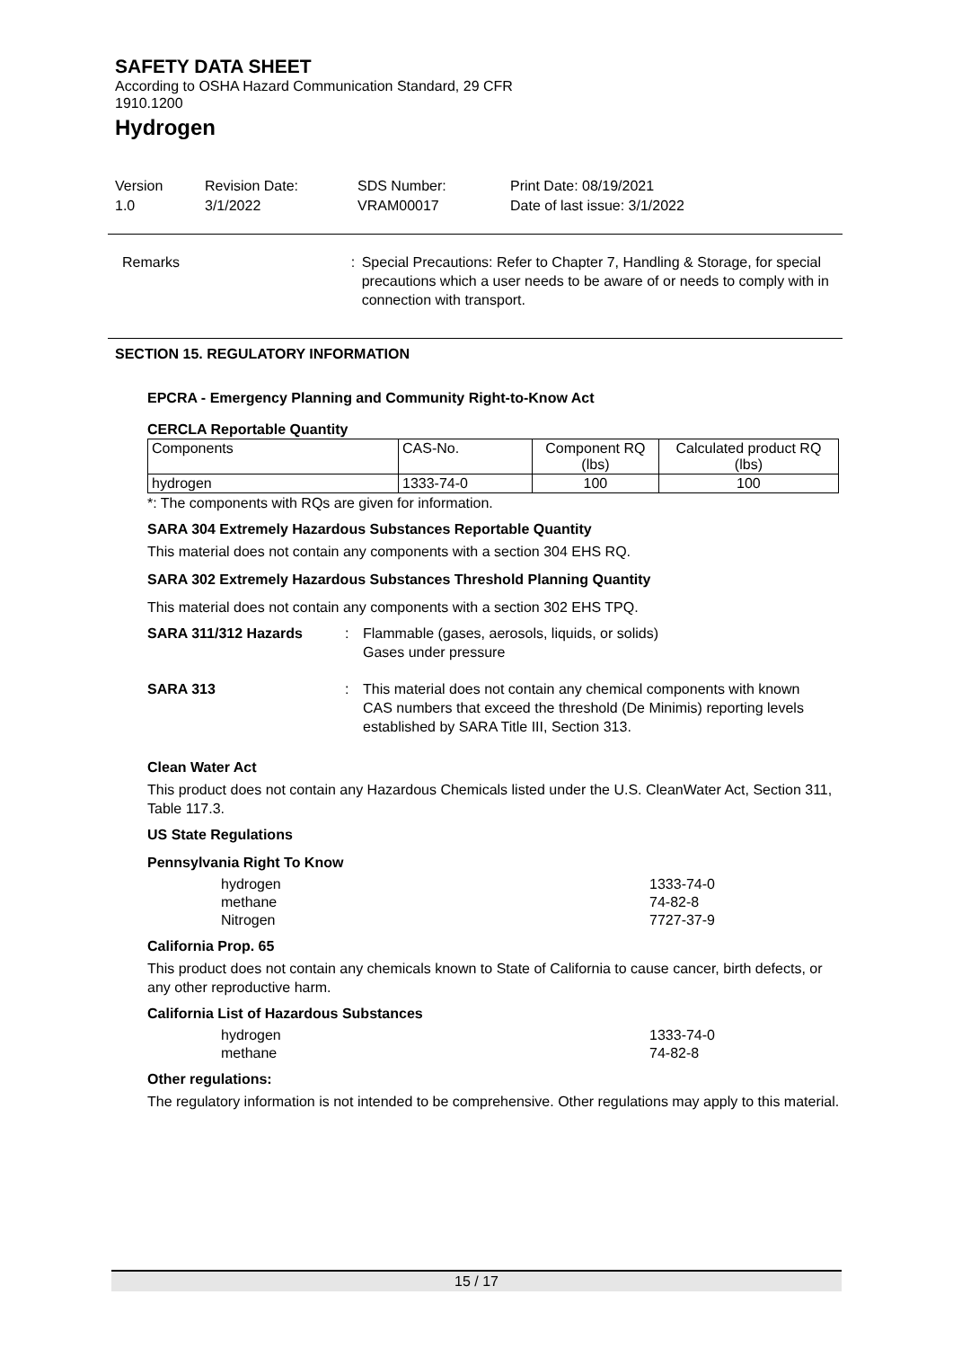SAFETY DATA SHEET
According to OSHA Hazard Communication Standard, 29 CFR
1910.1200
Hydrogen
Version
1.0
Revision Date:
3/1/2022
SDS Number:
VRAM00017
Print Date: 08/19/2021
Date of last issue: 3/1/2022
Remarks : Special Precautions: Refer to Chapter 7, Handling & Storage, for special precautions which a user needs to be aware of or needs to comply with in connection with transport.
SECTION 15. REGULATORY INFORMATION
EPCRA - Emergency Planning and Community Right-to-Know Act
CERCLA Reportable Quantity
| Components | CAS-No. | Component RQ (lbs) | Calculated product RQ (lbs) |
| --- | --- | --- | --- |
| hydrogen | 1333-74-0 | 100 | 100 |
*: The components with RQs are given for information.
SARA 304 Extremely Hazardous Substances Reportable Quantity
This material does not contain any components with a section 304 EHS RQ.
SARA 302 Extremely Hazardous Substances Threshold Planning Quantity
This material does not contain any components with a section 302 EHS TPQ.
SARA 311/312 Hazards : Flammable (gases, aerosols, liquids, or solids)
Gases under pressure
SARA 313 : This material does not contain any chemical components with known CAS numbers that exceed the threshold (De Minimis) reporting levels established by SARA Title III, Section 313.
Clean Water Act
This product does not contain any Hazardous Chemicals listed under the U.S. CleanWater Act, Section 311, Table 117.3.
US State Regulations
Pennsylvania Right To Know
hydrogen
methane
Nitrogen
1333-74-0
74-82-8
7727-37-9
California Prop. 65
This product does not contain any chemicals known to State of California to cause cancer, birth defects, or any other reproductive harm.
California List of Hazardous Substances
hydrogen
methane
1333-74-0
74-82-8
Other regulations:
The regulatory information is not intended to be comprehensive. Other regulations may apply to this material.
15 / 17